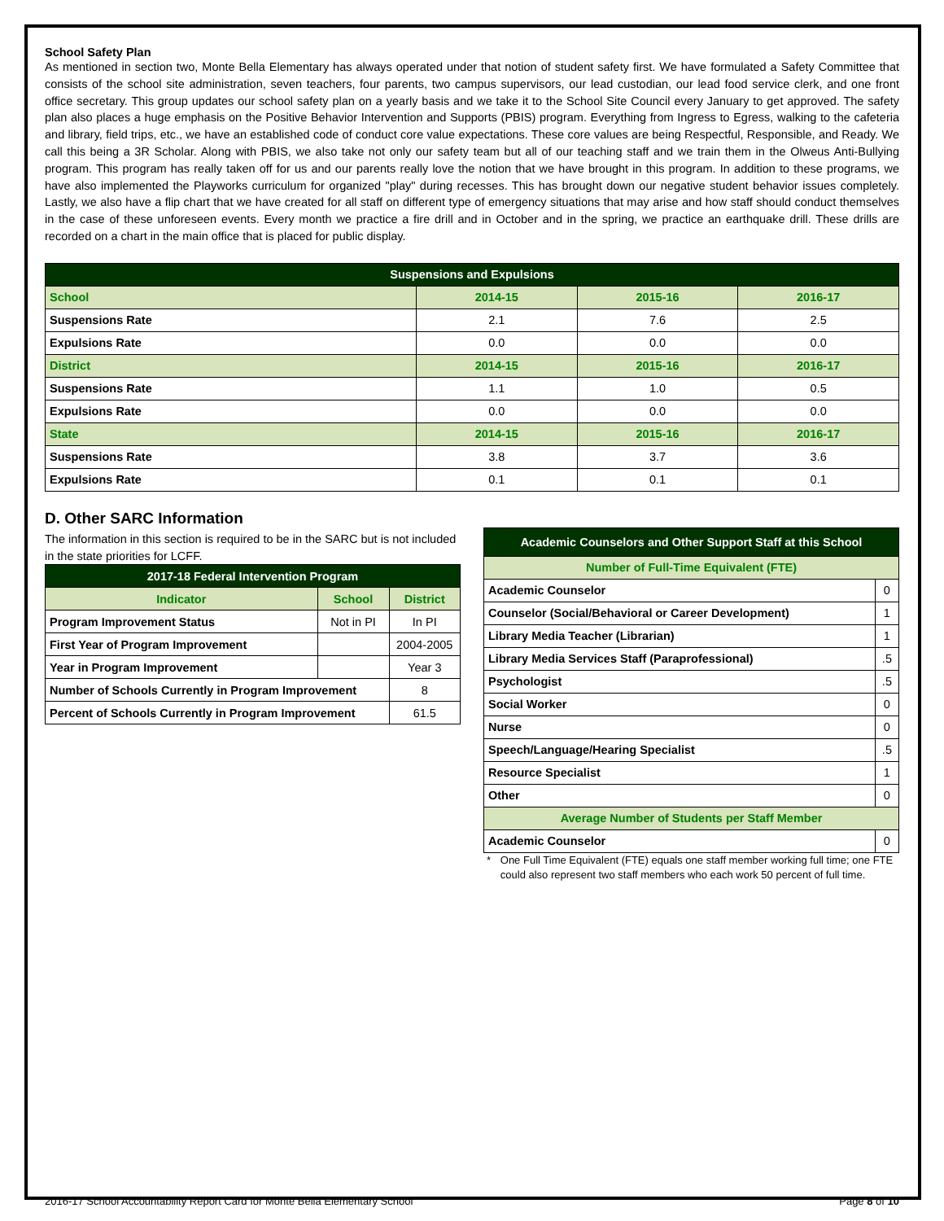School Safety Plan
As mentioned in section two, Monte Bella Elementary has always operated under that notion of student safety first. We have formulated a Safety Committee that consists of the school site administration, seven teachers, four parents, two campus supervisors, our lead custodian, our lead food service clerk, and one front office secretary. This group updates our school safety plan on a yearly basis and we take it to the School Site Council every January to get approved. The safety plan also places a huge emphasis on the Positive Behavior Intervention and Supports (PBIS) program. Everything from Ingress to Egress, walking to the cafeteria and library, field trips, etc., we have an established code of conduct core value expectations. These core values are being Respectful, Responsible, and Ready. We call this being a 3R Scholar. Along with PBIS, we also take not only our safety team but all of our teaching staff and we train them in the Olweus Anti-Bullying program. This program has really taken off for us and our parents really love the notion that we have brought in this program. In addition to these programs, we have also implemented the Playworks curriculum for organized "play" during recesses. This has brought down our negative student behavior issues completely. Lastly, we also have a flip chart that we have created for all staff on different type of emergency situations that may arise and how staff should conduct themselves in the case of these unforeseen events. Every month we practice a fire drill and in October and in the spring, we practice an earthquake drill. These drills are recorded on a chart in the main office that is placed for public display.
| Suspensions and Expulsions | | | |
| --- | --- | --- | --- |
| School | 2014-15 | 2015-16 | 2016-17 |
| Suspensions Rate | 2.1 | 7.6 | 2.5 |
| Expulsions Rate | 0.0 | 0.0 | 0.0 |
| District | 2014-15 | 2015-16 | 2016-17 |
| Suspensions Rate | 1.1 | 1.0 | 0.5 |
| Expulsions Rate | 0.0 | 0.0 | 0.0 |
| State | 2014-15 | 2015-16 | 2016-17 |
| Suspensions Rate | 3.8 | 3.7 | 3.6 |
| Expulsions Rate | 0.1 | 0.1 | 0.1 |
D. Other SARC Information
The information in this section is required to be in the SARC but is not included in the state priorities for LCFF.
| 2017-18 Federal Intervention Program | | |
| --- | --- | --- |
| Indicator | School | District |
| Program Improvement Status | Not in PI | In PI |
| First Year of Program Improvement | | 2004-2005 |
| Year in Program Improvement | | Year 3 |
| Number of Schools Currently in Program Improvement | | 8 |
| Percent of Schools Currently in Program Improvement | | 61.5 |
| Academic Counselors and Other Support Staff at this School | |
| --- | --- |
| Number of Full-Time Equivalent (FTE) | |
| Academic Counselor | 0 |
| Counselor (Social/Behavioral or Career Development) | 1 |
| Library Media Teacher (Librarian) | 1 |
| Library Media Services Staff (Paraprofessional) | .5 |
| Psychologist | .5 |
| Social Worker | 0 |
| Nurse | 0 |
| Speech/Language/Hearing Specialist | .5 |
| Resource Specialist | 1 |
| Other | 0 |
| Average Number of Students per Staff Member | |
| Academic Counselor | 0 |
* One Full Time Equivalent (FTE) equals one staff member working full time; one FTE could also represent two staff members who each work 50 percent of full time.
2016-17 School Accountability Report Card for Monte Bella Elementary School Page 8 of 10